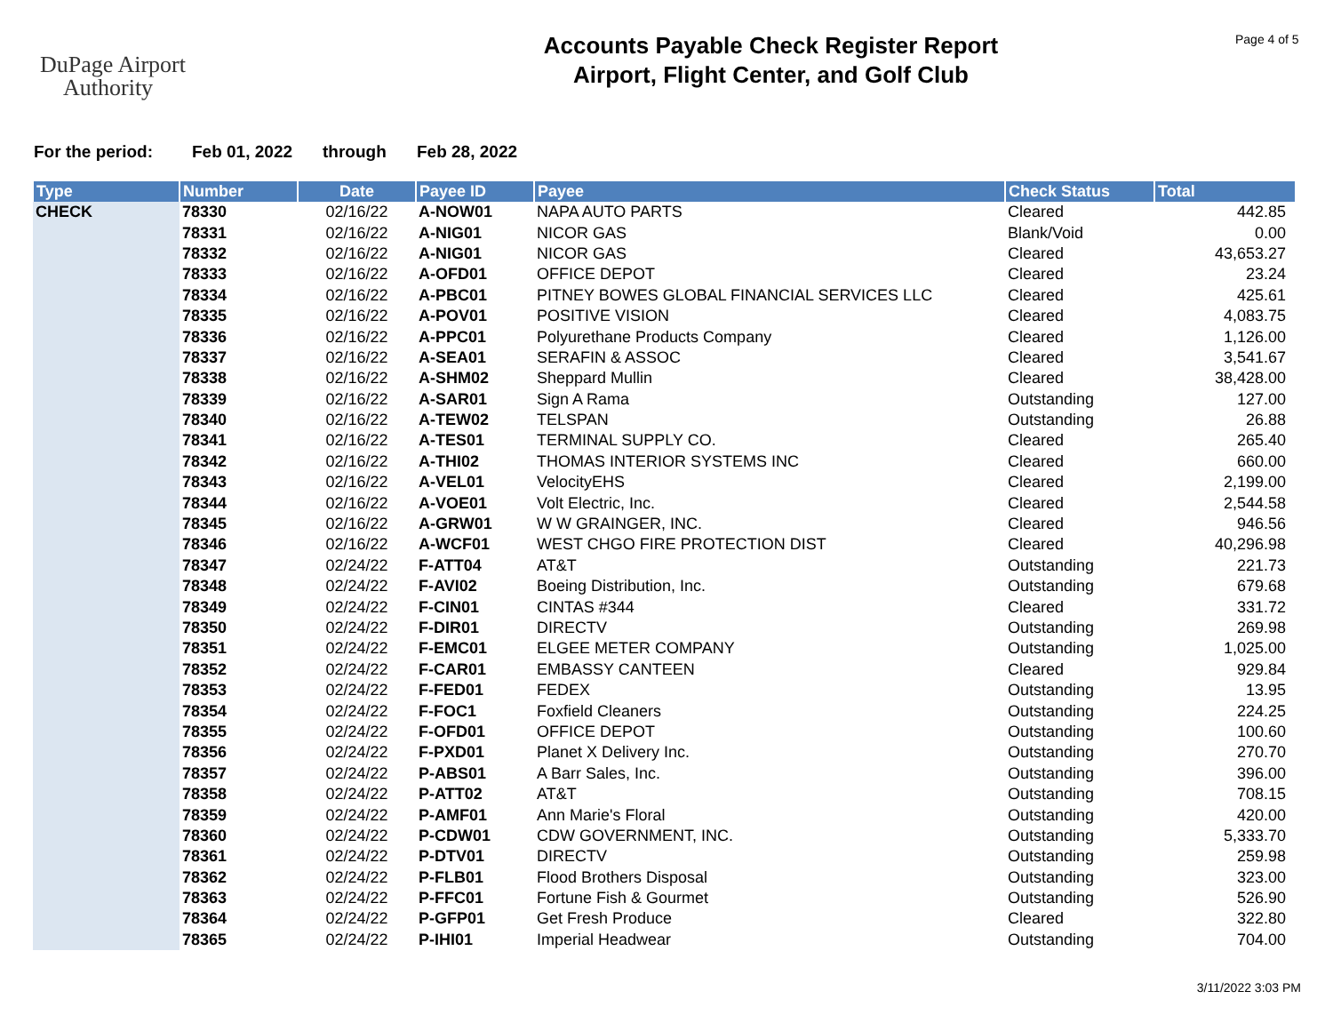DuPage Airport
Authority
Accounts Payable Check Register Report
Airport, Flight Center, and Golf Club
Page 4 of 5
For the period: Feb 01, 2022 through Feb 28, 2022
| Type | Number | Date | Payee ID | Payee | Check Status | Total |
| --- | --- | --- | --- | --- | --- | --- |
| CHECK | 78330 | 02/16/22 | A-NOW01 | NAPA AUTO PARTS | Cleared | 442.85 |
| | 78331 | 02/16/22 | A-NIG01 | NICOR GAS | Blank/Void | 0.00 |
| | 78332 | 02/16/22 | A-NIG01 | NICOR GAS | Cleared | 43,653.27 |
| | 78333 | 02/16/22 | A-OFD01 | OFFICE DEPOT | Cleared | 23.24 |
| | 78334 | 02/16/22 | A-PBC01 | PITNEY BOWES GLOBAL FINANCIAL SERVICES LLC | Cleared | 425.61 |
| | 78335 | 02/16/22 | A-POV01 | POSITIVE VISION | Cleared | 4,083.75 |
| | 78336 | 02/16/22 | A-PPC01 | Polyurethane Products Company | Cleared | 1,126.00 |
| | 78337 | 02/16/22 | A-SEA01 | SERAFIN & ASSOC | Cleared | 3,541.67 |
| | 78338 | 02/16/22 | A-SHM02 | Sheppard Mullin | Cleared | 38,428.00 |
| | 78339 | 02/16/22 | A-SAR01 | Sign A Rama | Outstanding | 127.00 |
| | 78340 | 02/16/22 | A-TEW02 | TELSPAN | Outstanding | 26.88 |
| | 78341 | 02/16/22 | A-TES01 | TERMINAL SUPPLY CO. | Cleared | 265.40 |
| | 78342 | 02/16/22 | A-THI02 | THOMAS INTERIOR SYSTEMS INC | Cleared | 660.00 |
| | 78343 | 02/16/22 | A-VEL01 | VelocityEHS | Cleared | 2,199.00 |
| | 78344 | 02/16/22 | A-VOE01 | Volt Electric, Inc. | Cleared | 2,544.58 |
| | 78345 | 02/16/22 | A-GRW01 | W W GRAINGER, INC. | Cleared | 946.56 |
| | 78346 | 02/16/22 | A-WCF01 | WEST CHGO FIRE PROTECTION DIST | Cleared | 40,296.98 |
| | 78347 | 02/24/22 | F-ATT04 | AT&T | Outstanding | 221.73 |
| | 78348 | 02/24/22 | F-AVI02 | Boeing Distribution, Inc. | Outstanding | 679.68 |
| | 78349 | 02/24/22 | F-CIN01 | CINTAS #344 | Cleared | 331.72 |
| | 78350 | 02/24/22 | F-DIR01 | DIRECTV | Outstanding | 269.98 |
| | 78351 | 02/24/22 | F-EMC01 | ELGEE METER COMPANY | Outstanding | 1,025.00 |
| | 78352 | 02/24/22 | F-CAR01 | EMBASSY CANTEEN | Cleared | 929.84 |
| | 78353 | 02/24/22 | F-FED01 | FEDEX | Outstanding | 13.95 |
| | 78354 | 02/24/22 | F-FOC1 | Foxfield Cleaners | Outstanding | 224.25 |
| | 78355 | 02/24/22 | F-OFD01 | OFFICE DEPOT | Outstanding | 100.60 |
| | 78356 | 02/24/22 | F-PXD01 | Planet X Delivery Inc. | Outstanding | 270.70 |
| | 78357 | 02/24/22 | P-ABS01 | A Barr Sales, Inc. | Outstanding | 396.00 |
| | 78358 | 02/24/22 | P-ATT02 | AT&T | Outstanding | 708.15 |
| | 78359 | 02/24/22 | P-AMF01 | Ann Marie's Floral | Outstanding | 420.00 |
| | 78360 | 02/24/22 | P-CDW01 | CDW GOVERNMENT, INC. | Outstanding | 5,333.70 |
| | 78361 | 02/24/22 | P-DTV01 | DIRECTV | Outstanding | 259.98 |
| | 78362 | 02/24/22 | P-FLB01 | Flood Brothers Disposal | Outstanding | 323.00 |
| | 78363 | 02/24/22 | P-FFC01 | Fortune Fish & Gourmet | Outstanding | 526.90 |
| | 78364 | 02/24/22 | P-GFP01 | Get Fresh Produce | Cleared | 322.80 |
| | 78365 | 02/24/22 | P-IHI01 | Imperial Headwear | Outstanding | 704.00 |
3/11/2022 3:03 PM